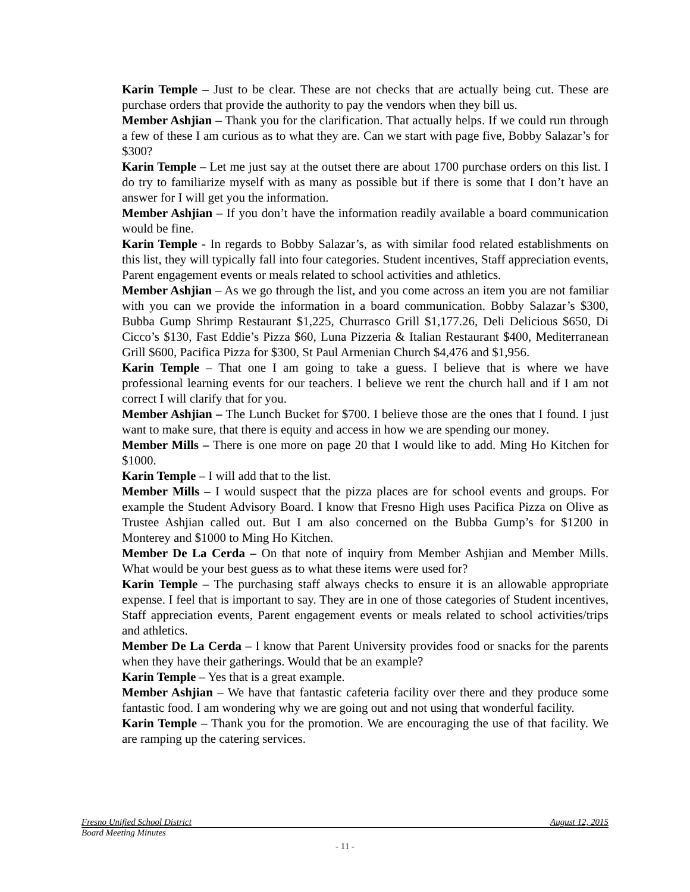Karin Temple – Just to be clear. These are not checks that are actually being cut. These are purchase orders that provide the authority to pay the vendors when they bill us.
Member Ashjian – Thank you for the clarification. That actually helps. If we could run through a few of these I am curious as to what they are. Can we start with page five, Bobby Salazar’s for $300?
Karin Temple – Let me just say at the outset there are about 1700 purchase orders on this list. I do try to familiarize myself with as many as possible but if there is some that I don’t have an answer for I will get you the information.
Member Ashjian – If you don’t have the information readily available a board communication would be fine.
Karin Temple - In regards to Bobby Salazar’s, as with similar food related establishments on this list, they will typically fall into four categories. Student incentives, Staff appreciation events, Parent engagement events or meals related to school activities and athletics.
Member Ashjian – As we go through the list, and you come across an item you are not familiar with you can we provide the information in a board communication. Bobby Salazar’s $300, Bubba Gump Shrimp Restaurant $1,225, Churrasco Grill $1,177.26, Deli Delicious $650, Di Cicco’s $130, Fast Eddie’s Pizza $60, Luna Pizzeria & Italian Restaurant $400, Mediterranean Grill $600, Pacifica Pizza for $300, St Paul Armenian Church $4,476 and $1,956.
Karin Temple – That one I am going to take a guess. I believe that is where we have professional learning events for our teachers. I believe we rent the church hall and if I am not correct I will clarify that for you.
Member Ashjian – The Lunch Bucket for $700. I believe those are the ones that I found. I just want to make sure, that there is equity and access in how we are spending our money.
Member Mills – There is one more on page 20 that I would like to add. Ming Ho Kitchen for $1000.
Karin Temple – I will add that to the list.
Member Mills – I would suspect that the pizza places are for school events and groups. For example the Student Advisory Board. I know that Fresno High uses Pacifica Pizza on Olive as Trustee Ashjian called out. But I am also concerned on the Bubba Gump’s for $1200 in Monterey and $1000 to Ming Ho Kitchen.
Member De La Cerda – On that note of inquiry from Member Ashjian and Member Mills. What would be your best guess as to what these items were used for?
Karin Temple – The purchasing staff always checks to ensure it is an allowable appropriate expense. I feel that is important to say. They are in one of those categories of Student incentives, Staff appreciation events, Parent engagement events or meals related to school activities/trips and athletics.
Member De La Cerda – I know that Parent University provides food or snacks for the parents when they have their gatherings. Would that be an example?
Karin Temple – Yes that is a great example.
Member Ashjian – We have that fantastic cafeteria facility over there and they produce some fantastic food. I am wondering why we are going out and not using that wonderful facility.
Karin Temple – Thank you for the promotion. We are encouraging the use of that facility. We are ramping up the catering services.
Fresno Unified School District August 12, 2015
Board Meeting Minutes
- 11 -